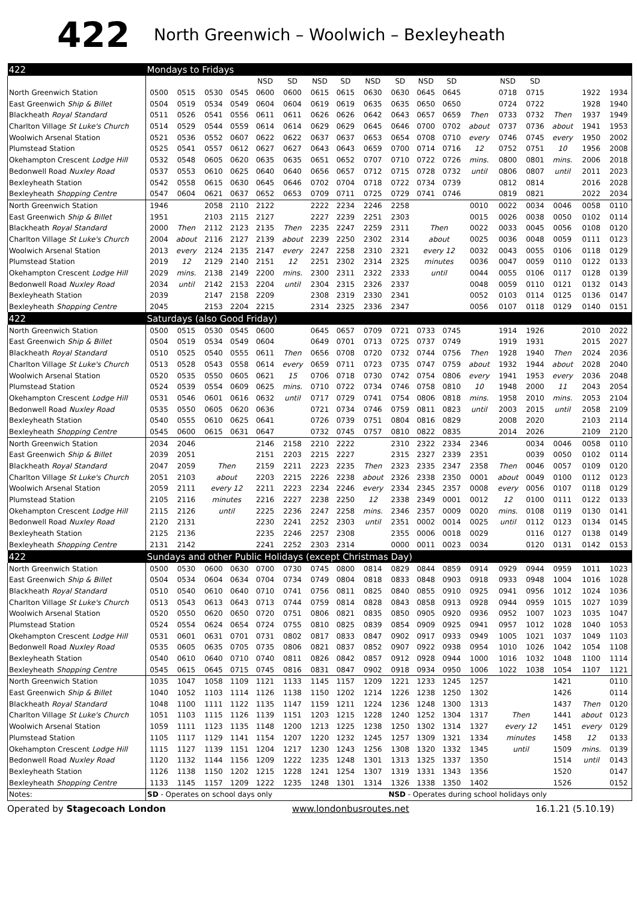422 North Greenwich – Woolwich – Bexleyheath
| 422 | Mondays to Fridays | | | | | | | | | | | | | | | | | |
| | | | | | NSD | SD | NSD | SD | NSD | SD | NSD | SD | | NSD | SD | | | |
| North Greenwich Station | 0500 | 0515 | 0530 | 0545 | 0600 | 0600 | 0615 | 0615 | 0630 | 0630 | 0645 | 0645 | | 0718 | 0715 | | 1922 | 1934 |
| East Greenwich Ship & Billet | 0504 | 0519 | 0534 | 0549 | 0604 | 0604 | 0619 | 0619 | 0635 | 0635 | 0650 | 0650 | | 0724 | 0722 | | 1928 | 1940 |
| Blackheath Royal Standard | 0511 | 0526 | 0541 | 0556 | 0611 | 0611 | 0626 | 0626 | 0642 | 0643 | 0657 | 0659 | Then | 0733 | 0732 | Then | 1937 | 1949 |
| Charlton Village St Luke's Church | 0514 | 0529 | 0544 | 0559 | 0614 | 0614 | 0629 | 0629 | 0645 | 0646 | 0700 | 0702 | about | 0737 | 0736 | about | 1941 | 1953 |
| Woolwich Arsenal Station | 0521 | 0536 | 0552 | 0607 | 0622 | 0622 | 0637 | 0637 | 0653 | 0654 | 0708 | 0710 | every | 0746 | 0745 | every | 1950 | 2002 |
| Plumstead Station | 0525 | 0541 | 0557 | 0612 | 0627 | 0627 | 0643 | 0643 | 0659 | 0700 | 0714 | 0716 | 12 | 0752 | 0751 | 10 | 1956 | 2008 |
| Okehampton Crescent Lodge Hill | 0532 | 0548 | 0605 | 0620 | 0635 | 0635 | 0651 | 0652 | 0707 | 0710 | 0722 | 0726 | mins. | 0800 | 0801 | mins. | 2006 | 2018 |
| Bedonwell Road Nuxley Road | 0537 | 0553 | 0610 | 0625 | 0640 | 0640 | 0656 | 0657 | 0712 | 0715 | 0728 | 0732 | until | 0806 | 0807 | until | 2011 | 2023 |
| Bexleyheath Station | 0542 | 0558 | 0615 | 0630 | 0645 | 0646 | 0702 | 0704 | 0718 | 0722 | 0734 | 0739 | | 0812 | 0814 | | 2016 | 2028 |
| Bexleyheath Shopping Centre | 0547 | 0604 | 0621 | 0637 | 0652 | 0653 | 0709 | 0711 | 0725 | 0729 | 0741 | 0746 | | 0819 | 0821 | | 2022 | 2034 |
| North Greenwich Station | 1946 | | 2058 | 2110 | 2122 | | 2222 | 2234 | 2246 | 2258 | | | 0010 | 0022 | 0034 | 0046 | 0058 | 0110 |
| East Greenwich Ship & Billet | 1951 | | 2103 | 2115 | 2127 | | 2227 | 2239 | 2251 | 2303 | | | 0015 | 0026 | 0038 | 0050 | 0102 | 0114 |
| Blackheath Royal Standard | 2000 | Then | 2112 | 2123 | 2135 | Then | 2235 | 2247 | 2259 | 2311 | Then | | 0022 | 0033 | 0045 | 0056 | 0108 | 0120 |
| Charlton Village St Luke's Church | 2004 | about | 2116 | 2127 | 2139 | about | 2239 | 2250 | 2302 | 2314 | about | | 0025 | 0036 | 0048 | 0059 | 0111 | 0123 |
| Woolwich Arsenal Station | 2013 | every | 2124 | 2135 | 2147 | every | 2247 | 2258 | 2310 | 2321 | every 12 | | 0032 | 0043 | 0055 | 0106 | 0118 | 0129 |
| Plumstead Station | 2019 | 12 | 2129 | 2140 | 2151 | 12 | 2251 | 2302 | 2314 | 2325 | minutes | | 0036 | 0047 | 0059 | 0110 | 0122 | 0133 |
| Okehampton Crescent Lodge Hill | 2029 | mins. | 2138 | 2149 | 2200 | mins. | 2300 | 2311 | 2322 | 2333 | until | | 0044 | 0055 | 0106 | 0117 | 0128 | 0139 |
| Bedonwell Road Nuxley Road | 2034 | until | 2142 | 2153 | 2204 | until | 2304 | 2315 | 2326 | 2337 | | | 0048 | 0059 | 0110 | 0121 | 0132 | 0143 |
| Bexleyheath Station | 2039 | | 2147 | 2158 | 2209 | | 2308 | 2319 | 2330 | 2341 | | | 0052 | 0103 | 0114 | 0125 | 0136 | 0147 |
| Bexleyheath Shopping Centre | 2045 | | 2153 | 2204 | 2215 | | 2314 | 2325 | 2336 | 2347 | | | 0056 | 0107 | 0118 | 0129 | 0140 | 0151 |
| 422 | Saturdays (also Good Friday) | | | | | | | | | | | | | | | | | |
| North Greenwich Station | 0500 | 0515 | 0530 | 0545 | 0600 | | 0645 | 0657 | 0709 | 0721 | 0733 | 0745 | | 1914 | 1926 | | 2010 | 2022 |
| East Greenwich Ship & Billet | 0504 | 0519 | 0534 | 0549 | 0604 | | 0649 | 0701 | 0713 | 0725 | 0737 | 0749 | | 1919 | 1931 | | 2015 | 2027 |
| Blackheath Royal Standard | 0510 | 0525 | 0540 | 0555 | 0611 | Then | 0656 | 0708 | 0720 | 0732 | 0744 | 0756 | Then | 1928 | 1940 | Then | 2024 | 2036 |
| Charlton Village St Luke's Church | 0513 | 0528 | 0543 | 0558 | 0614 | every | 0659 | 0711 | 0723 | 0735 | 0747 | 0759 | about | 1932 | 1944 | about | 2028 | 2040 |
| Woolwich Arsenal Station | 0520 | 0535 | 0550 | 0605 | 0621 | 15 | 0706 | 0718 | 0730 | 0742 | 0754 | 0806 | every | 1941 | 1953 | every | 2036 | 2048 |
| Plumstead Station | 0524 | 0539 | 0554 | 0609 | 0625 | mins. | 0710 | 0722 | 0734 | 0746 | 0758 | 0810 | 10 | 1948 | 2000 | 11 | 2043 | 2054 |
| Okehampton Crescent Lodge Hill | 0531 | 0546 | 0601 | 0616 | 0632 | until | 0717 | 0729 | 0741 | 0754 | 0806 | 0818 | mins. | 1958 | 2010 | mins. | 2053 | 2104 |
| Bedonwell Road Nuxley Road | 0535 | 0550 | 0605 | 0620 | 0636 | | 0721 | 0734 | 0746 | 0759 | 0811 | 0823 | until | 2003 | 2015 | until | 2058 | 2109 |
| Bexleyheath Station | 0540 | 0555 | 0610 | 0625 | 0641 | | 0726 | 0739 | 0751 | 0804 | 0816 | 0829 | | 2008 | 2020 | | 2103 | 2114 |
| Bexleyheath Shopping Centre | 0545 | 0600 | 0615 | 0631 | 0647 | | 0732 | 0745 | 0757 | 0810 | 0822 | 0835 | | 2014 | 2026 | | 2109 | 2120 |
| North Greenwich Station | 2034 | 2046 | | | 2146 | 2158 | 2210 | 2222 | | 2310 | 2322 | 2334 | 2346 | | 0034 | 0046 | 0058 | 0110 |
| East Greenwich Ship & Billet | 2039 | 2051 | | | 2151 | 2203 | 2215 | 2227 | | 2315 | 2327 | 2339 | 2351 | | 0039 | 0050 | 0102 | 0114 |
| Blackheath Royal Standard | 2047 | 2059 | Then | | 2159 | 2211 | 2223 | 2235 | Then | 2323 | 2335 | 2347 | 2358 | Then | 0046 | 0057 | 0109 | 0120 |
| Charlton Village St Luke's Church | 2051 | 2103 | about | | 2203 | 2215 | 2226 | 2238 | about | 2326 | 2338 | 2350 | 0001 | about | 0049 | 0100 | 0112 | 0123 |
| Woolwich Arsenal Station | 2059 | 2111 | every 12 | | 2211 | 2223 | 2234 | 2246 | every | 2334 | 2345 | 2357 | 0008 | every | 0056 | 0107 | 0118 | 0129 |
| Plumstead Station | 2105 | 2116 | minutes | | 2216 | 2227 | 2238 | 2250 | 12 | 2338 | 2349 | 0001 | 0012 | 12 | 0100 | 0111 | 0122 | 0133 |
| Okehampton Crescent Lodge Hill | 2115 | 2126 | until | | 2225 | 2236 | 2247 | 2258 | mins. | 2346 | 2357 | 0009 | 0020 | mins. | 0108 | 0119 | 0130 | 0141 |
| Bedonwell Road Nuxley Road | 2120 | 2131 | | | 2230 | 2241 | 2252 | 2303 | until | 2351 | 0002 | 0014 | 0025 | until | 0112 | 0123 | 0134 | 0145 |
| Bexleyheath Station | 2125 | 2136 | | | 2235 | 2246 | 2257 | 2308 | | 2355 | 0006 | 0018 | 0029 | | 0116 | 0127 | 0138 | 0149 |
| Bexleyheath Shopping Centre | 2131 | 2142 | | | 2241 | 2252 | 2303 | 2314 | | 0000 | 0011 | 0023 | 0034 | | 0120 | 0131 | 0142 | 0153 |
| 422 | Sundays and other Public Holidays (except Christmas Day) | | | | | | | | | | | | | | | | | |
| North Greenwich Station | 0500 | 0530 | 0600 | 0630 | 0700 | 0730 | 0745 | 0800 | 0814 | 0829 | 0844 | 0859 | 0914 | 0929 | 0944 | 0959 | 1011 | 1023 |
| East Greenwich Ship & Billet | 0504 | 0534 | 0604 | 0634 | 0704 | 0734 | 0749 | 0804 | 0818 | 0833 | 0848 | 0903 | 0918 | 0933 | 0948 | 1004 | 1016 | 1028 |
| Blackheath Royal Standard | 0510 | 0540 | 0610 | 0640 | 0710 | 0741 | 0756 | 0811 | 0825 | 0840 | 0855 | 0910 | 0925 | 0941 | 0956 | 1012 | 1024 | 1036 |
| Charlton Village St Luke's Church | 0513 | 0543 | 0613 | 0643 | 0713 | 0744 | 0759 | 0814 | 0828 | 0843 | 0858 | 0913 | 0928 | 0944 | 0959 | 1015 | 1027 | 1039 |
| Woolwich Arsenal Station | 0520 | 0550 | 0620 | 0650 | 0720 | 0751 | 0806 | 0821 | 0835 | 0850 | 0905 | 0920 | 0936 | 0952 | 1007 | 1023 | 1035 | 1047 |
| Plumstead Station | 0524 | 0554 | 0624 | 0654 | 0724 | 0755 | 0810 | 0825 | 0839 | 0854 | 0909 | 0925 | 0941 | 0957 | 1012 | 1028 | 1040 | 1053 |
| Okehampton Crescent Lodge Hill | 0531 | 0601 | 0631 | 0701 | 0731 | 0802 | 0817 | 0833 | 0847 | 0902 | 0917 | 0933 | 0949 | 1005 | 1021 | 1037 | 1049 | 1103 |
| Bedonwell Road Nuxley Road | 0535 | 0605 | 0635 | 0705 | 0735 | 0806 | 0821 | 0837 | 0852 | 0907 | 0922 | 0938 | 0954 | 1010 | 1026 | 1042 | 1054 | 1108 |
| Bexleyheath Station | 0540 | 0610 | 0640 | 0710 | 0740 | 0811 | 0826 | 0842 | 0857 | 0912 | 0928 | 0944 | 1000 | 1016 | 1032 | 1048 | 1100 | 1114 |
| Bexleyheath Shopping Centre | 0545 | 0615 | 0645 | 0715 | 0745 | 0816 | 0831 | 0847 | 0902 | 0918 | 0934 | 0950 | 1006 | 1022 | 1038 | 1054 | 1107 | 1121 |
| North Greenwich Station | 1035 | 1047 | 1058 | 1109 | 1121 | 1133 | 1145 | 1157 | 1209 | 1221 | 1233 | 1245 | 1257 | | | 1421 | | 0110 |
| East Greenwich Ship & Billet | 1040 | 1052 | 1103 | 1114 | 1126 | 1138 | 1150 | 1202 | 1214 | 1226 | 1238 | 1250 | 1302 | | | 1426 | | 0114 |
| Blackheath Royal Standard | 1048 | 1100 | 1111 | 1122 | 1135 | 1147 | 1159 | 1211 | 1224 | 1236 | 1248 | 1300 | 1313 | | | 1437 | Then | 0120 |
| Charlton Village St Luke's Church | 1051 | 1103 | 1115 | 1126 | 1139 | 1151 | 1203 | 1215 | 1228 | 1240 | 1252 | 1304 | 1317 | Then | | 1441 | about | 0123 |
| Woolwich Arsenal Station | 1059 | 1111 | 1123 | 1135 | 1148 | 1200 | 1213 | 1225 | 1238 | 1250 | 1302 | 1314 | 1327 | every 12 | | 1451 | every | 0129 |
| Plumstead Station | 1105 | 1117 | 1129 | 1141 | 1154 | 1207 | 1220 | 1232 | 1245 | 1257 | 1309 | 1321 | 1334 | minutes | | 1458 | 12 | 0133 |
| Okehampton Crescent Lodge Hill | 1115 | 1127 | 1139 | 1151 | 1204 | 1217 | 1230 | 1243 | 1256 | 1308 | 1320 | 1332 | 1345 | until | | 1509 | mins. | 0139 |
| Bedonwell Road Nuxley Road | 1120 | 1132 | 1144 | 1156 | 1209 | 1222 | 1235 | 1248 | 1301 | 1313 | 1325 | 1337 | 1350 | | | 1514 | until | 0143 |
| Bexleyheath Station | 1126 | 1138 | 1150 | 1202 | 1215 | 1228 | 1241 | 1254 | 1307 | 1319 | 1331 | 1343 | 1356 | | | 1520 | | 0147 |
| Bexleyheath Shopping Centre | 1133 | 1145 | 1157 | 1209 | 1222 | 1235 | 1248 | 1301 | 1314 | 1326 | 1338 | 1350 | 1402 | | | 1526 | | 0152 |
| Notes: | SD - Operates on school days only | | | | | | | | | NSD - Operates during school holidays only | | | | | | | | |
Operated by Stagecoach London www.londonbusroutes.net 16.1.21 (5.10.19)